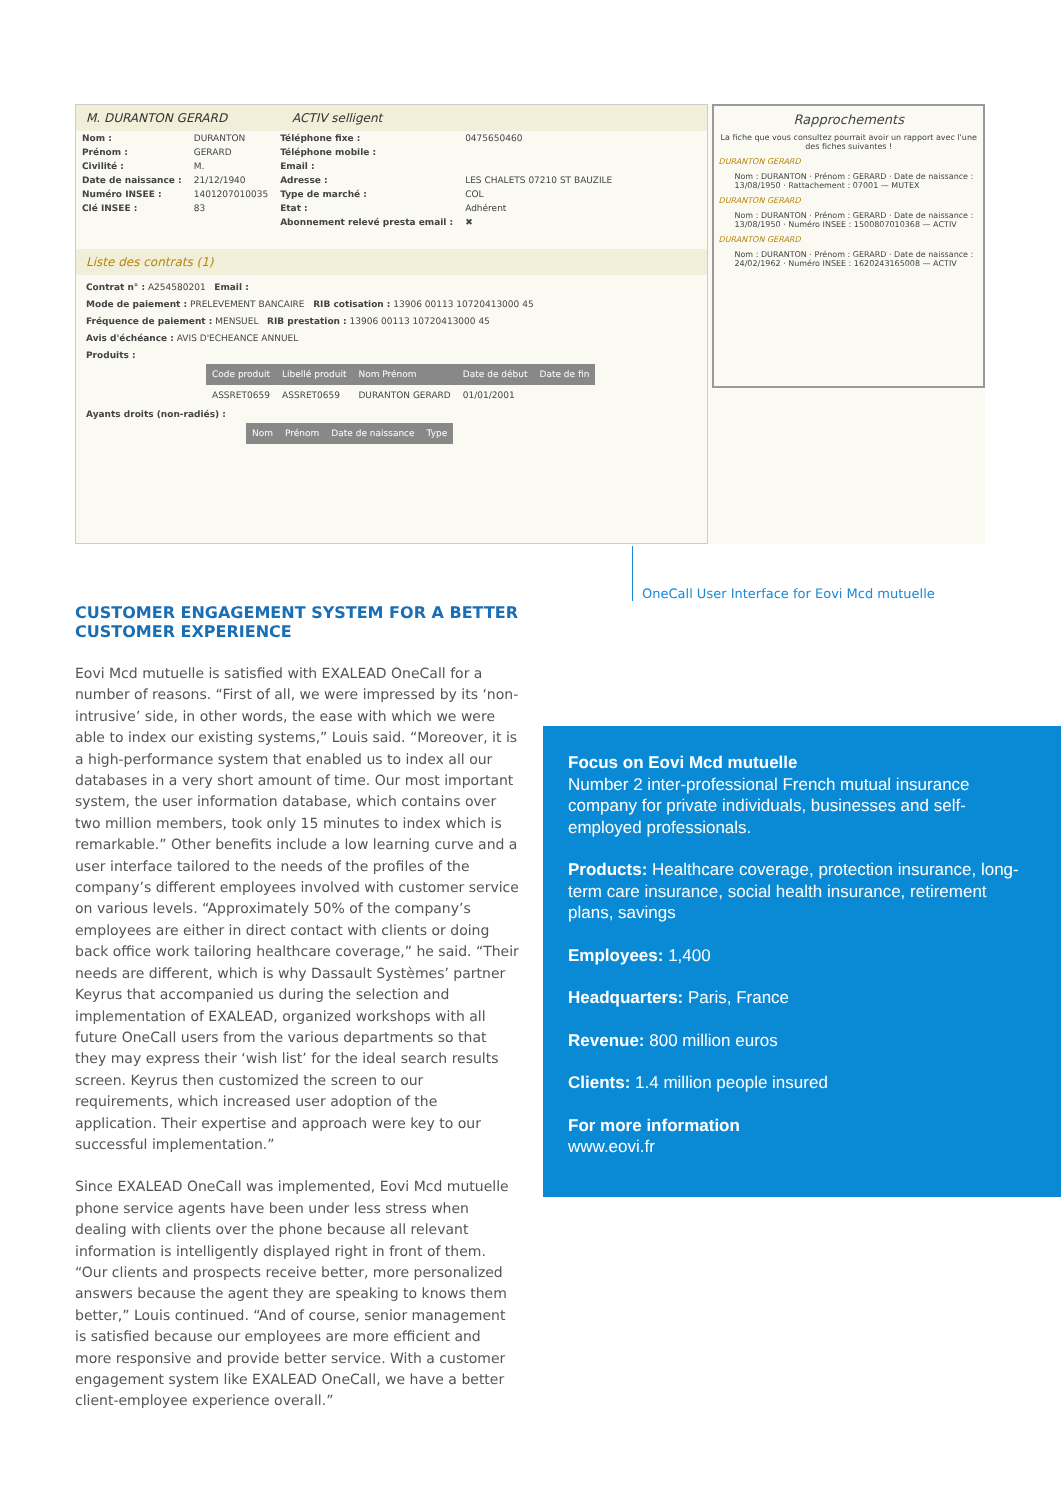M. DURANTON GERARD ACTIV selligent
| Nom : | DURANTON | Téléphone fixe : | 0475650460 |
| Prénom : | GERARD | Téléphone mobile : | |
| Civilité : | M. | Email : | |
| Date de naissance : | 21/12/1940 | Adresse : | LES CHALETS 07210 ST BAUZILE |
| Numéro INSEE : | 1401207010035 | Type de marché : | COL |
| Clé INSEE : | 83 | Etat : | Adhérent |
| | | Abonnement relevé presta email : | ✖ |
Liste des contrats (1)
Contrat n° : A254580201 Email :
Mode de paiement : PRELEVEMENT BANCAIRE RIB cotisation : 13906 00113 10720413000 45
Fréquence de paiement : MENSUEL RIB prestation : 13906 00113 10720413000 45
Avis d'échéance : AVIS D'ECHEANCE ANNUEL
Produits :
| Code produit | Libellé produit | Nom Prénom | Date de début | Date de fin |
| --- | --- | --- | --- | --- |
| ASSRET0659 | ASSRET0659 | DURANTON GERARD | 01/01/2001 | |
Ayants droits (non-radiés) :
| Nom | Prénom | Date de naissance | Type |
| --- | --- | --- | --- |
Rapprochements
La fiche que vous consultez pourrait avoir un rapport avec l'une des fiches suivantes !
DURANTON GERARD
Nom : DURANTON · Prénom : GERARD · Date de naissance : 13/08/1950 · Rattachement : 07001 — MUTEX
DURANTON GERARD
Nom : DURANTON · Prénom : GERARD · Date de naissance : 13/08/1950 · Numéro INSEE : 1500807010368 — ACTIV
DURANTON GERARD
Nom : DURANTON · Prénom : GERARD · Date de naissance : 24/02/1962 · Numéro INSEE : 1620243165008 — ACTIV
OneCall User Interface for Eovi Mcd mutuelle
CUSTOMER ENGAGEMENT SYSTEM FOR A BETTER CUSTOMER EXPERIENCE
Eovi Mcd mutuelle is satisfied with EXALEAD OneCall for a number of reasons. “First of all, we were impressed by its ‘non-intrusive’ side, in other words, the ease with which we were able to index our existing systems,” Louis said. “Moreover, it is a high-performance system that enabled us to index all our databases in a very short amount of time. Our most important system, the user information database, which contains over two million members, took only 15 minutes to index which is remarkable.” Other benefits include a low learning curve and a user interface tailored to the needs of the profiles of the company’s different employees involved with customer service on various levels. “Approximately 50% of the company’s employees are either in direct contact with clients or doing back office work tailoring healthcare coverage,” he said. “Their needs are different, which is why Dassault Systèmes’ partner Keyrus that accompanied us during the selection and implementation of EXALEAD, organized workshops with all future OneCall users from the various departments so that they may express their ‘wish list’ for the ideal search results screen. Keyrus then customized the screen to our requirements, which increased user adoption of the application. Their expertise and approach were key to our successful implementation.”
Since EXALEAD OneCall was implemented, Eovi Mcd mutuelle phone service agents have been under less stress when dealing with clients over the phone because all relevant information is intelligently displayed right in front of them. “Our clients and prospects receive better, more personalized answers because the agent they are speaking to knows them better,” Louis continued. “And of course, senior management is satisfied because our employees are more efficient and more responsive and provide better service. With a customer engagement system like EXALEAD OneCall, we have a better client-employee experience overall.”
Focus on Eovi Mcd mutuelle
Number 2 inter-professional French mutual insurance company for private individuals, businesses and self-employed professionals.
Products: Healthcare coverage, protection insurance, long-term care insurance, social health insurance, retirement plans, savings
Employees: 1,400
Headquarters: Paris, France
Revenue: 800 million euros
Clients: 1.4 million people insured
For more information
www.eovi.fr